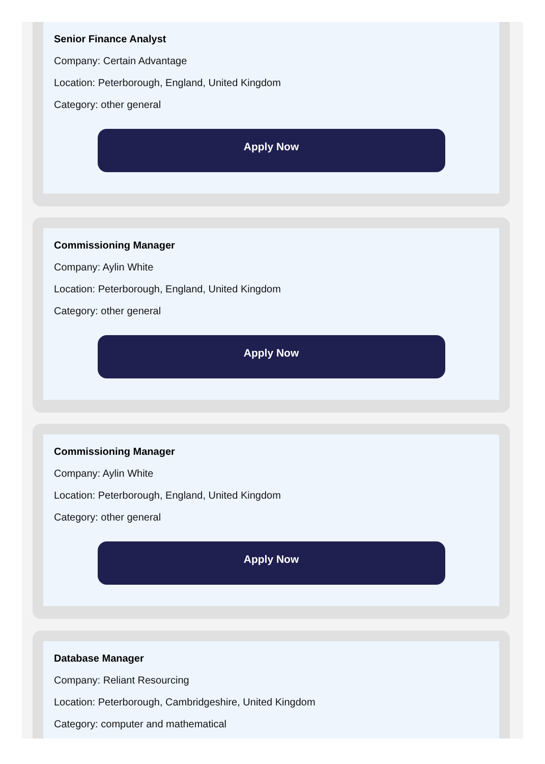Senior Finance Analyst
Company: Certain Advantage
Location: Peterborough, England, United Kingdom
Category: other general
Apply Now
Commissioning Manager
Company: Aylin White
Location: Peterborough, England, United Kingdom
Category: other general
Apply Now
Commissioning Manager
Company: Aylin White
Location: Peterborough, England, United Kingdom
Category: other general
Apply Now
Database Manager
Company: Reliant Resourcing
Location: Peterborough, Cambridgeshire, United Kingdom
Category: computer and mathematical